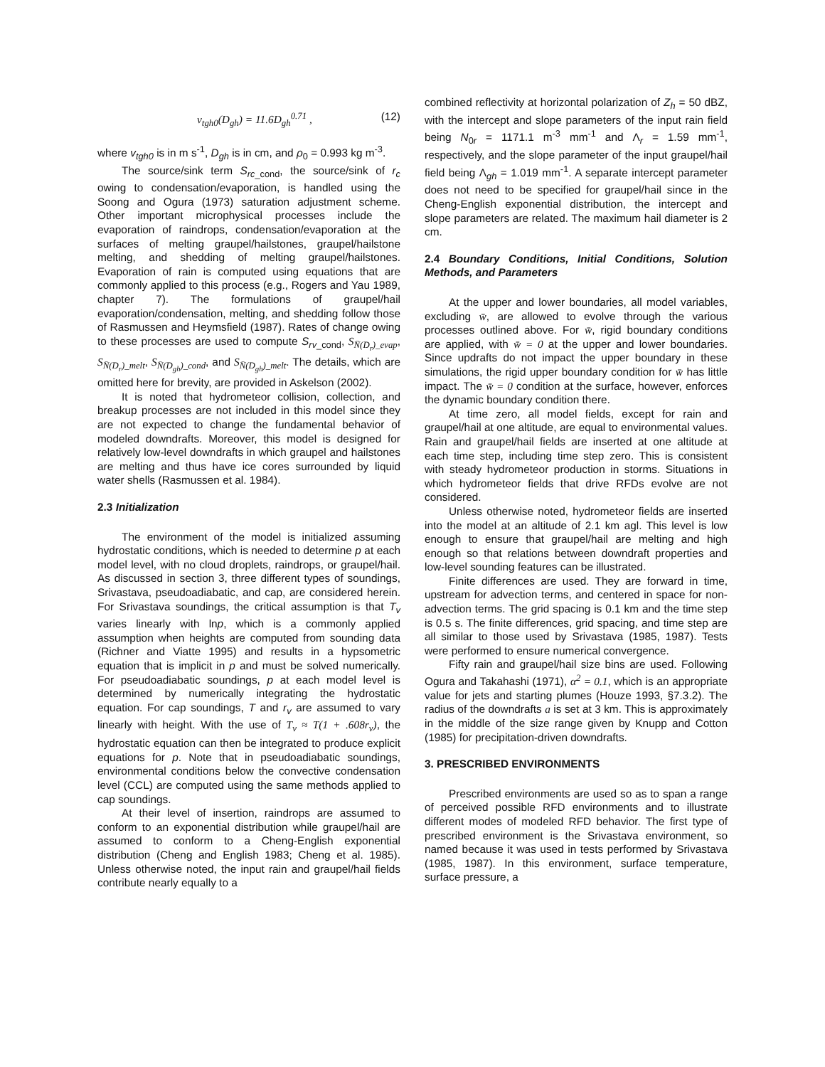v<sub>tgh0</sub>(D<sub>gh</sub>) = 11.6D<sub>gh</sub><sup>0.71</sup> , (12)
where v<sub>tgh0</sub> is in m s<sup>-1</sup>, D<sub>gh</sub> is in cm, and ρ<sub>0</sub> = 0.993 kg m<sup>-3</sup>.
The source/sink term S<sub>rc</sub><sub>_cond</sub>, the source/sink of r<sub>c</sub> owing to condensation/evaporation, is handled using the Soong and Ogura (1973) saturation adjustment scheme. Other important microphysical processes include the evaporation of raindrops, condensation/evaporation at the surfaces of melting graupel/hailstones, graupel/hailstone melting, and shedding of melting graupel/hailstones. Evaporation of rain is computed using equations that are commonly applied to this process (e.g., Rogers and Yau 1989, chapter 7). The formulations of graupel/hail evaporation/condensation, melting, and shedding follow those of Rasmussen and Heymsfield (1987). Rates of change owing to these processes are used to compute S<sub>rv</sub><sub>_cond</sub>, S<sub>N̄(D<sub>r</sub>)_evap</sub>, S<sub>N̄(D<sub>r</sub>)_melt</sub>, S<sub>N̄(D<sub>gh</sub>)_cond</sub>, and S<sub>N̄(D<sub>gh</sub>)_melt</sub>. The details, which are omitted here for brevity, are provided in Askelson (2002).
It is noted that hydrometeor collision, collection, and breakup processes are not included in this model since they are not expected to change the fundamental behavior of modeled downdrafts. Moreover, this model is designed for relatively low-level downdrafts in which graupel and hailstones are melting and thus have ice cores surrounded by liquid water shells (Rasmussen et al. 1984).
2.3 Initialization
The environment of the model is initialized assuming hydrostatic conditions, which is needed to determine p at each model level, with no cloud droplets, raindrops, or graupel/hail. As discussed in section 3, three different types of soundings, Srivastava, pseudoadiabatic, and cap, are considered herein. For Srivastava soundings, the critical assumption is that T<sub>v</sub> varies linearly with lnp, which is a commonly applied assumption when heights are computed from sounding data (Richner and Viatte 1995) and results in a hypsometric equation that is implicit in p and must be solved numerically. For pseudoadiabatic soundings, p at each model level is determined by numerically integrating the hydrostatic equation. For cap soundings, T and r<sub>v</sub> are assumed to vary linearly with height. With the use of T<sub>v</sub> ≈ T(1 + .608r<sub>v</sub>), the hydrostatic equation can then be integrated to produce explicit equations for p. Note that in pseudoadiabatic soundings, environmental conditions below the convective condensation level (CCL) are computed using the same methods applied to cap soundings.
At their level of insertion, raindrops are assumed to conform to an exponential distribution while graupel/hail are assumed to conform to a Cheng-English exponential distribution (Cheng and English 1983; Cheng et al. 1985). Unless otherwise noted, the input rain and graupel/hail fields contribute nearly equally to a
combined reflectivity at horizontal polarization of Z<sub>h</sub> = 50 dBZ, with the intercept and slope parameters of the input rain field being N<sub>0r</sub> = 1171.1 m<sup>-3</sup> mm<sup>-1</sup> and Λ<sub>r</sub> = 1.59 mm<sup>-1</sup>, respectively, and the slope parameter of the input graupel/hail field being Λ<sub>gh</sub> = 1.019 mm<sup>-1</sup>. A separate intercept parameter does not need to be specified for graupel/hail since in the Cheng-English exponential distribution, the intercept and slope parameters are related. The maximum hail diameter is 2 cm.
2.4 Boundary Conditions, Initial Conditions, Solution Methods, and Parameters
At the upper and lower boundaries, all model variables, excluding w̄, are allowed to evolve through the various processes outlined above. For w̄, rigid boundary conditions are applied, with w̄ = 0 at the upper and lower boundaries. Since updrafts do not impact the upper boundary in these simulations, the rigid upper boundary condition for w̄ has little impact. The w̄ = 0 condition at the surface, however, enforces the dynamic boundary condition there.
At time zero, all model fields, except for rain and graupel/hail at one altitude, are equal to environmental values. Rain and graupel/hail fields are inserted at one altitude at each time step, including time step zero. This is consistent with steady hydrometeor production in storms. Situations in which hydrometeor fields that drive RFDs evolve are not considered.
Unless otherwise noted, hydrometeor fields are inserted into the model at an altitude of 2.1 km agl. This level is low enough to ensure that graupel/hail are melting and high enough so that relations between downdraft properties and low-level sounding features can be illustrated.
Finite differences are used. They are forward in time, upstream for advection terms, and centered in space for non-advection terms. The grid spacing is 0.1 km and the time step is 0.5 s. The finite differences, grid spacing, and time step are all similar to those used by Srivastava (1985, 1987). Tests were performed to ensure numerical convergence.
Fifty rain and graupel/hail size bins are used. Following Ogura and Takahashi (1971), α<sup>2</sup> = 0.1, which is an appropriate value for jets and starting plumes (Houze 1993, §7.3.2). The radius of the downdrafts a is set at 3 km. This is approximately in the middle of the size range given by Knupp and Cotton (1985) for precipitation-driven downdrafts.
3. PRESCRIBED ENVIRONMENTS
Prescribed environments are used so as to span a range of perceived possible RFD environments and to illustrate different modes of modeled RFD behavior. The first type of prescribed environment is the Srivastava environment, so named because it was used in tests performed by Srivastava (1985, 1987). In this environment, surface temperature, surface pressure, a